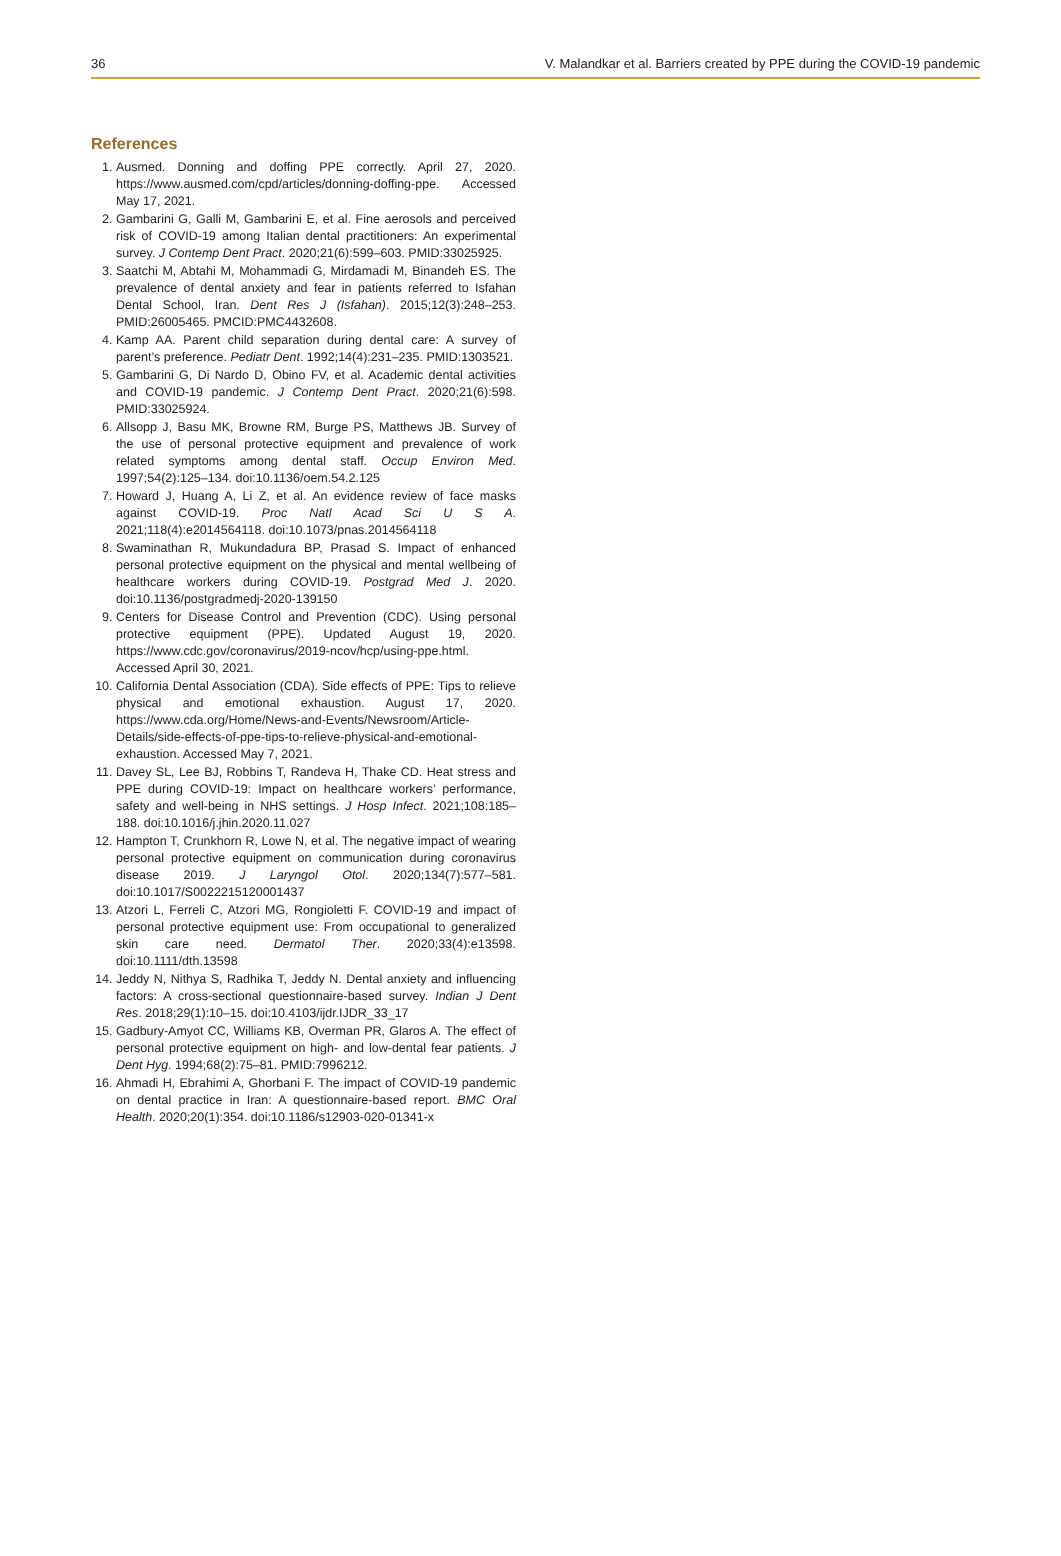36 V. Malandkar et al. Barriers created by PPE during the COVID-19 pandemic
References
1. Ausmed. Donning and doffing PPE correctly. April 27, 2020. https://www.ausmed.com/cpd/articles/donning-doffing-ppe. Accessed May 17, 2021.
2. Gambarini G, Galli M, Gambarini E, et al. Fine aerosols and perceived risk of COVID-19 among Italian dental practitioners: An experimental survey. J Contemp Dent Pract. 2020;21(6):599–603. PMID:33025925.
3. Saatchi M, Abtahi M, Mohammadi G, Mirdamadi M, Binandeh ES. The prevalence of dental anxiety and fear in patients referred to Isfahan Dental School, Iran. Dent Res J (Isfahan). 2015;12(3):248–253. PMID:26005465. PMCID:PMC4432608.
4. Kamp AA. Parent child separation during dental care: A survey of parent’s preference. Pediatr Dent. 1992;14(4):231–235. PMID:1303521.
5. Gambarini G, Di Nardo D, Obino FV, et al. Academic dental activities and COVID-19 pandemic. J Contemp Dent Pract. 2020;21(6):598. PMID:33025924.
6. Allsopp J, Basu MK, Browne RM, Burge PS, Matthews JB. Survey of the use of personal protective equipment and prevalence of work related symptoms among dental staff. Occup Environ Med. 1997;54(2):125–134. doi:10.1136/oem.54.2.125
7. Howard J, Huang A, Li Z, et al. An evidence review of face masks against COVID-19. Proc Natl Acad Sci U S A. 2021;118(4):e2014564118. doi:10.1073/pnas.2014564118
8. Swaminathan R, Mukundadura BP, Prasad S. Impact of enhanced personal protective equipment on the physical and mental wellbeing of healthcare workers during COVID-19. Postgrad Med J. 2020. doi:10.1136/postgradmedj-2020-139150
9. Centers for Disease Control and Prevention (CDC). Using personal protective equipment (PPE). Updated August 19, 2020. https://www.cdc.gov/coronavirus/2019-ncov/hcp/using-ppe.html. Accessed April 30, 2021.
10. California Dental Association (CDA). Side effects of PPE: Tips to relieve physical and emotional exhaustion. August 17, 2020. https://www.cda.org/Home/News-and-Events/Newsroom/Article-Details/side-effects-of-ppe-tips-to-relieve-physical-and-emotional-exhaustion. Accessed May 7, 2021.
11. Davey SL, Lee BJ, Robbins T, Randeva H, Thake CD. Heat stress and PPE during COVID-19: Impact on healthcare workers’ performance, safety and well-being in NHS settings. J Hosp Infect. 2021;108:185–188. doi:10.1016/j.jhin.2020.11.027
12. Hampton T, Crunkhorn R, Lowe N, et al. The negative impact of wearing personal protective equipment on communication during coronavirus disease 2019. J Laryngol Otol. 2020;134(7):577–581. doi:10.1017/S0022215120001437
13. Atzori L, Ferreli C, Atzori MG, Rongioletti F. COVID-19 and impact of personal protective equipment use: From occupational to generalized skin care need. Dermatol Ther. 2020;33(4):e13598. doi:10.1111/dth.13598
14. Jeddy N, Nithya S, Radhika T, Jeddy N. Dental anxiety and influencing factors: A cross-sectional questionnaire-based survey. Indian J Dent Res. 2018;29(1):10–15. doi:10.4103/ijdr.IJDR_33_17
15. Gadbury-Amyot CC, Williams KB, Overman PR, Glaros A. The effect of personal protective equipment on high- and low-dental fear patients. J Dent Hyg. 1994;68(2):75–81. PMID:7996212.
16. Ahmadi H, Ebrahimi A, Ghorbani F. The impact of COVID-19 pandemic on dental practice in Iran: A questionnaire-based report. BMC Oral Health. 2020;20(1):354. doi:10.1186/s12903-020-01341-x